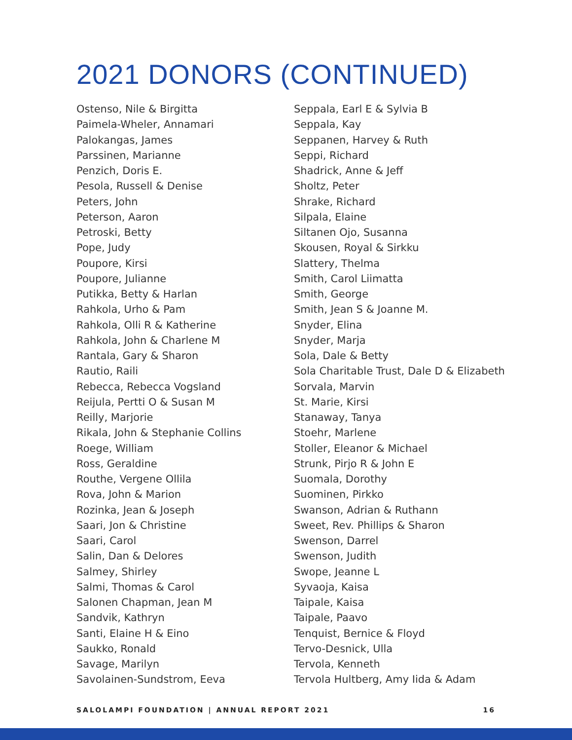2021 DONORS (CONTINUED)
Ostenso, Nile & Birgitta
Paimela-Wheler, Annamari
Palokangas, James
Parssinen, Marianne
Penzich, Doris E.
Pesola, Russell & Denise
Peters, John
Peterson, Aaron
Petroski, Betty
Pope, Judy
Poupore, Kirsi
Poupore, Julianne
Putikka, Betty & Harlan
Rahkola, Urho & Pam
Rahkola, Olli R & Katherine
Rahkola, John & Charlene M
Rantala, Gary & Sharon
Rautio, Raili
Rebecca, Rebecca Vogsland
Reijula, Pertti O & Susan M
Reilly, Marjorie
Rikala, John & Stephanie Collins
Roege, William
Ross, Geraldine
Routhe, Vergene Ollila
Rova, John & Marion
Rozinka, Jean & Joseph
Saari, Jon & Christine
Saari, Carol
Salin, Dan & Delores
Salmey, Shirley
Salmi, Thomas & Carol
Salonen Chapman, Jean M
Sandvik, Kathryn
Santi, Elaine H & Eino
Saukko, Ronald
Savage, Marilyn
Savolainen-Sundstrom, Eeva
Seppala, Earl E & Sylvia B
Seppala, Kay
Seppanen, Harvey & Ruth
Seppi, Richard
Shadrick, Anne & Jeff
Sholtz, Peter
Shrake, Richard
Silpala, Elaine
Siltanen Ojo, Susanna
Skousen, Royal & Sirkku
Slattery, Thelma
Smith, Carol Liimatta
Smith, George
Smith, Jean S & Joanne M.
Snyder, Elina
Snyder, Marja
Sola, Dale & Betty
Sola Charitable Trust, Dale D & Elizabeth
Sorvala, Marvin
St. Marie, Kirsi
Stanaway, Tanya
Stoehr, Marlene
Stoller, Eleanor & Michael
Strunk, Pirjo R & John E
Suomala, Dorothy
Suominen, Pirkko
Swanson, Adrian & Ruthann
Sweet, Rev. Phillips & Sharon
Swenson, Darrel
Swenson, Judith
Swope, Jeanne L
Syvaoja, Kaisa
Taipale, Kaisa
Taipale, Paavo
Tenquist, Bernice & Floyd
Tervo-Desnick, Ulla
Tervola, Kenneth
Tervola Hultberg, Amy Iida & Adam
SALOLAMPI FOUNDATION | ANNUAL REPORT 2021 16